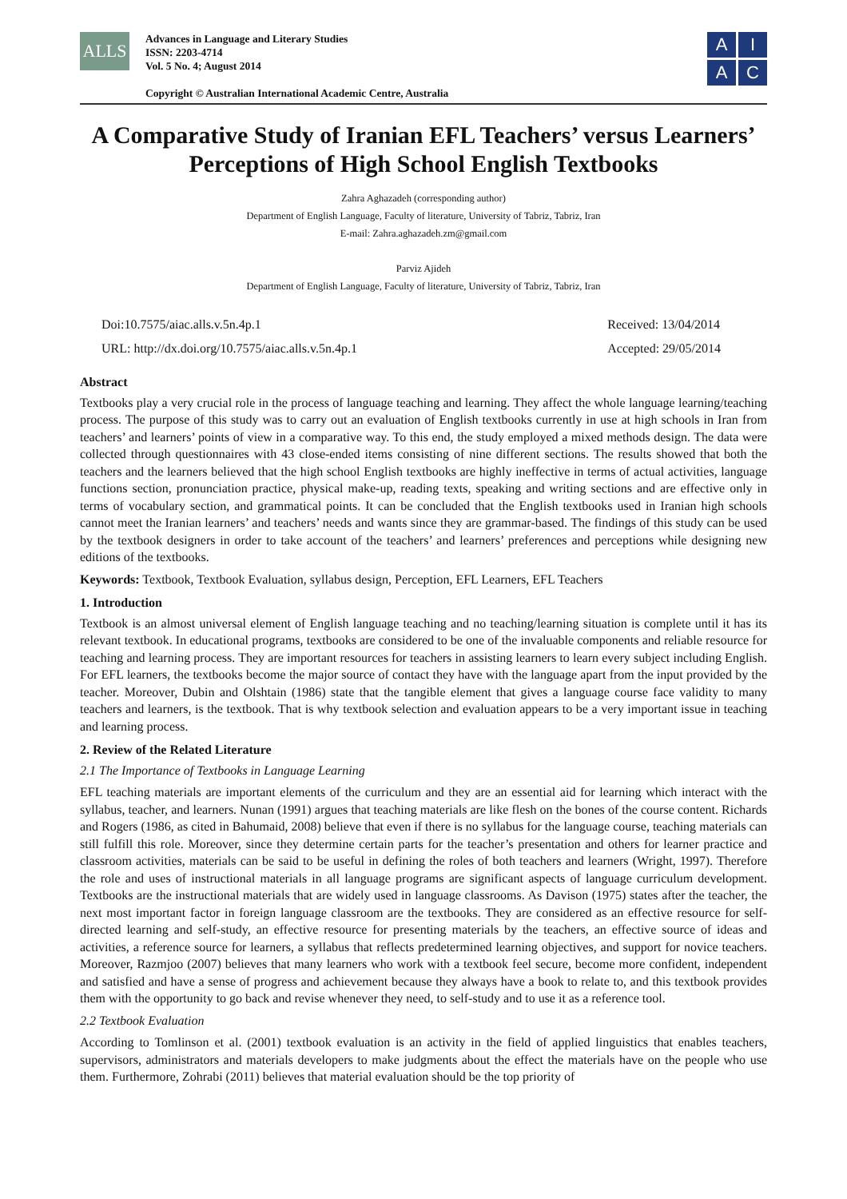ALLS
Advances in Language and Literary Studies
ISSN: 2203-4714
Vol. 5 No. 4; August 2014
Copyright © Australian International Academic Centre, Australia
A
I
A
C
A Comparative Study of Iranian EFL Teachers’ versus Learners’ Perceptions of High School English Textbooks
Zahra Aghazadeh (corresponding author)
Department of English Language, Faculty of literature, University of Tabriz, Tabriz, Iran
E-mail: Zahra.aghazadeh.zm@gmail.com
Parviz Ajideh
Department of English Language, Faculty of literature, University of Tabriz, Tabriz, Iran
Doi:10.7575/aiac.alls.v.5n.4p.1
URL: http://dx.doi.org/10.7575/aiac.alls.v.5n.4p.1
Received: 13/04/2014
Accepted: 29/05/2014
Abstract
Textbooks play a very crucial role in the process of language teaching and learning. They affect the whole language learning/teaching process. The purpose of this study was to carry out an evaluation of English textbooks currently in use at high schools in Iran from teachers’ and learners’ points of view in a comparative way. To this end, the study employed a mixed methods design. The data were collected through questionnaires with 43 close-ended items consisting of nine different sections. The results showed that both the teachers and the learners believed that the high school English textbooks are highly ineffective in terms of actual activities, language functions section, pronunciation practice, physical make-up, reading texts, speaking and writing sections and are effective only in terms of vocabulary section, and grammatical points. It can be concluded that the English textbooks used in Iranian high schools cannot meet the Iranian learners’ and teachers’ needs and wants since they are grammar-based. The findings of this study can be used by the textbook designers in order to take account of the teachers’ and learners’ preferences and perceptions while designing new editions of the textbooks.
Keywords: Textbook, Textbook Evaluation, syllabus design, Perception, EFL Learners, EFL Teachers
1. Introduction
Textbook is an almost universal element of English language teaching and no teaching/learning situation is complete until it has its relevant textbook. In educational programs, textbooks are considered to be one of the invaluable components and reliable resource for teaching and learning process. They are important resources for teachers in assisting learners to learn every subject including English. For EFL learners, the textbooks become the major source of contact they have with the language apart from the input provided by the teacher. Moreover, Dubin and Olshtain (1986) state that the tangible element that gives a language course face validity to many teachers and learners, is the textbook. That is why textbook selection and evaluation appears to be a very important issue in teaching and learning process.
2. Review of the Related Literature
2.1 The Importance of Textbooks in Language Learning
EFL teaching materials are important elements of the curriculum and they are an essential aid for learning which interact with the syllabus, teacher, and learners. Nunan (1991) argues that teaching materials are like flesh on the bones of the course content. Richards and Rogers (1986, as cited in Bahumaid, 2008) believe that even if there is no syllabus for the language course, teaching materials can still fulfill this role. Moreover, since they determine certain parts for the teacher’s presentation and others for learner practice and classroom activities, materials can be said to be useful in defining the roles of both teachers and learners (Wright, 1997). Therefore the role and uses of instructional materials in all language programs are significant aspects of language curriculum development. Textbooks are the instructional materials that are widely used in language classrooms. As Davison (1975) states after the teacher, the next most important factor in foreign language classroom are the textbooks. They are considered as an effective resource for self-directed learning and self-study, an effective resource for presenting materials by the teachers, an effective source of ideas and activities, a reference source for learners, a syllabus that reflects predetermined learning objectives, and support for novice teachers. Moreover, Razmjoo (2007) believes that many learners who work with a textbook feel secure, become more confident, independent and satisfied and have a sense of progress and achievement because they always have a book to relate to, and this textbook provides them with the opportunity to go back and revise whenever they need, to self-study and to use it as a reference tool.
2.2 Textbook Evaluation
According to Tomlinson et al. (2001) textbook evaluation is an activity in the field of applied linguistics that enables teachers, supervisors, administrators and materials developers to make judgments about the effect the materials have on the people who use them. Furthermore, Zohrabi (2011) believes that material evaluation should be the top priority of